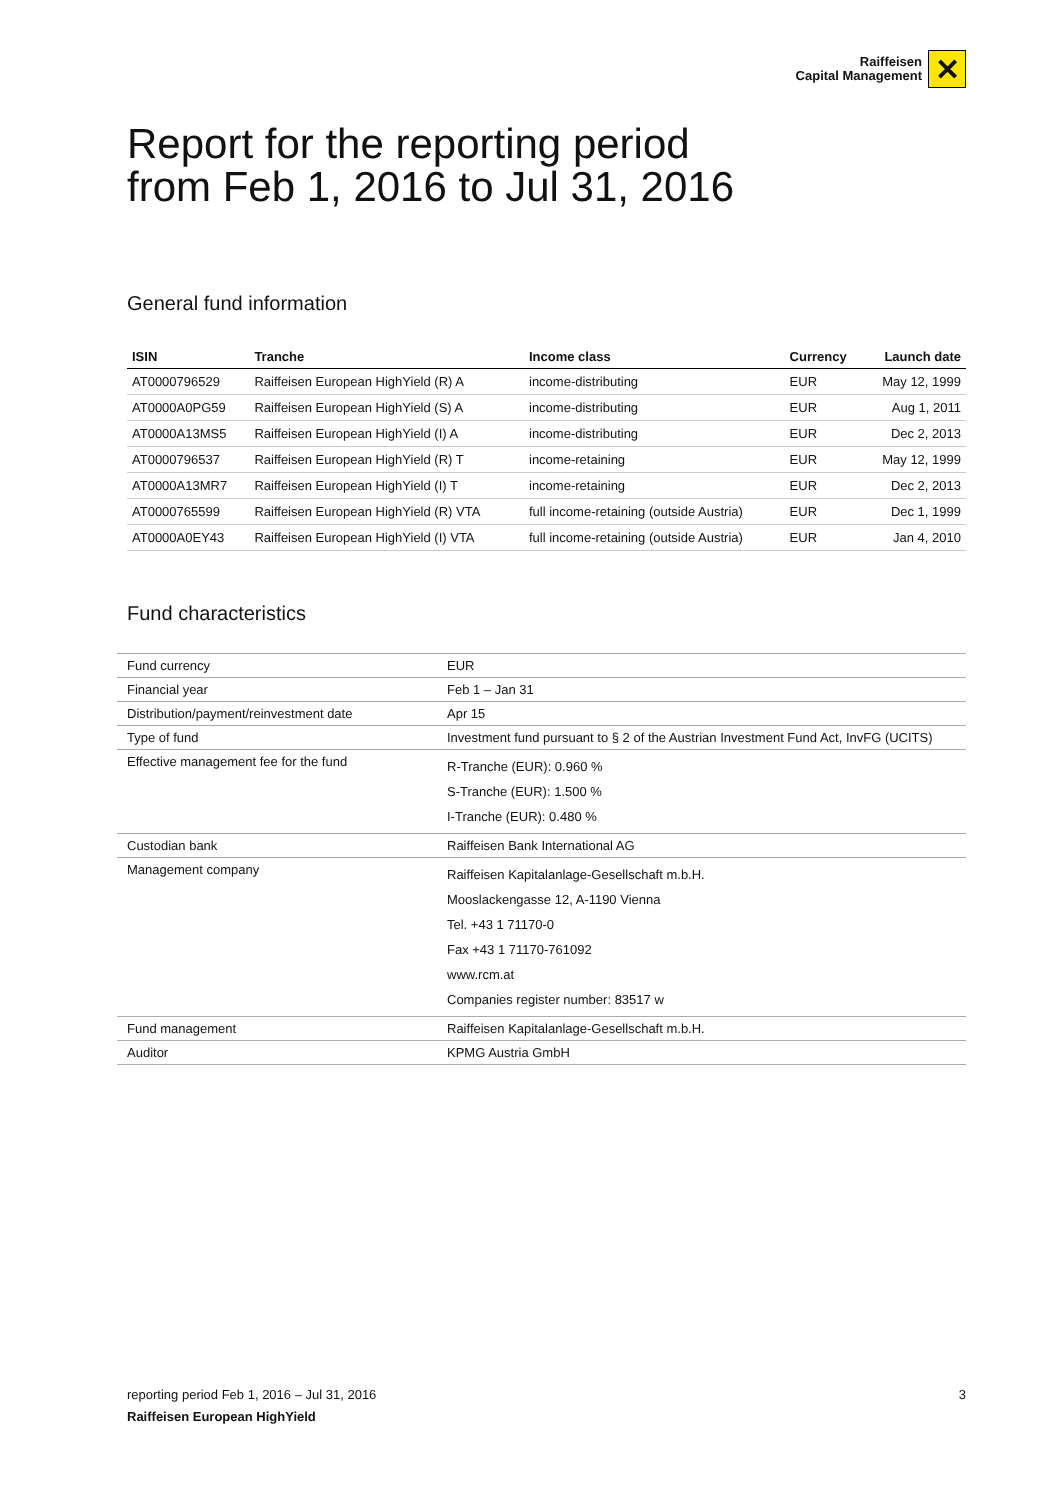Raiffeisen
Capital Management
✕
Report for the reporting period
from Feb 1, 2016 to Jul 31, 2016
General fund information
| ISIN | Tranche | Income class | Currency | Launch date |
| --- | --- | --- | --- | --- |
| AT0000796529 | Raiffeisen European HighYield (R) A | income-distributing | EUR | May 12, 1999 |
| AT0000A0PG59 | Raiffeisen European HighYield (S) A | income-distributing | EUR | Aug 1, 2011 |
| AT0000A13MS5 | Raiffeisen European HighYield (I) A | income-distributing | EUR | Dec 2, 2013 |
| AT0000796537 | Raiffeisen European HighYield (R) T | income-retaining | EUR | May 12, 1999 |
| AT0000A13MR7 | Raiffeisen European HighYield (I) T | income-retaining | EUR | Dec 2, 2013 |
| AT0000765599 | Raiffeisen European HighYield (R) VTA | full income-retaining (outside Austria) | EUR | Dec 1, 1999 |
| AT0000A0EY43 | Raiffeisen European HighYield (I) VTA | full income-retaining (outside Austria) | EUR | Jan 4, 2010 |
Fund characteristics
| Fund currency | EUR |
| Financial year | Feb 1 – Jan 31 |
| Distribution/payment/reinvestment date | Apr 15 |
| Type of fund | Investment fund pursuant to § 2 of the Austrian Investment Fund Act, InvFG (UCITS) |
| Effective management fee for the fund | R-Tranche (EUR): 0.960 % S-Tranche (EUR): 1.500 % I-Tranche (EUR): 0.480 % |
| Custodian bank | Raiffeisen Bank International AG |
| Management company | Raiffeisen Kapitalanlage-Gesellschaft m.b.H. Mooslackengasse 12, A-1190 Vienna Tel. +43 1 71170-0 Fax +43 1 71170-761092 www.rcm.at Companies register number: 83517 w |
| Fund management | Raiffeisen Kapitalanlage-Gesellschaft m.b.H. |
| Auditor | KPMG Austria GmbH |
reporting period Feb 1, 2016 – Jul 31, 2016 3
Raiffeisen European HighYield